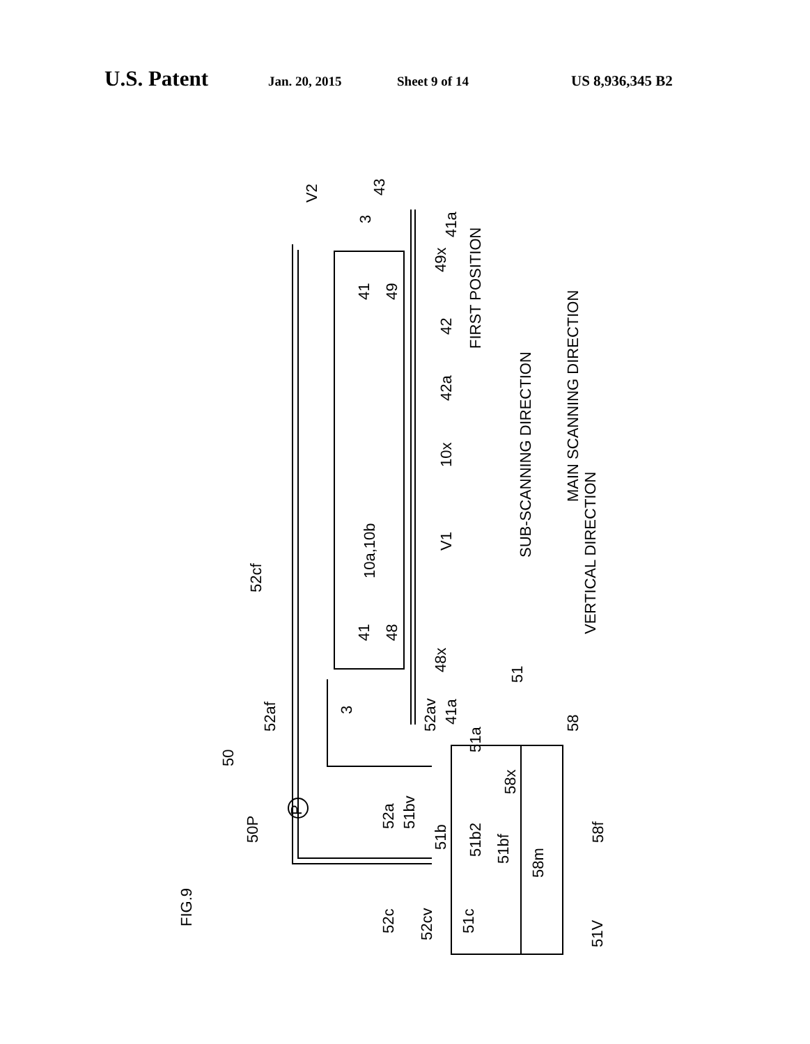U.S. Patent Jan. 20, 2015 Sheet 9 of 14 US 8,936,345 B2
FIG.9
10a,10b
FIRST POSITION
SUB-SCANNING DIRECTION
MAIN SCANNING DIRECTION
VERTICAL DIRECTION
V2
43
3
41a
49x
41
49
42
42a
10x
V1
52cf
41
48
48x
41a
3
52av
52af
51a
51
58
50
50P
P
52a
51bv
51b
51b2
51bf
58x
58m
58f
52c
52cv
51c
51V